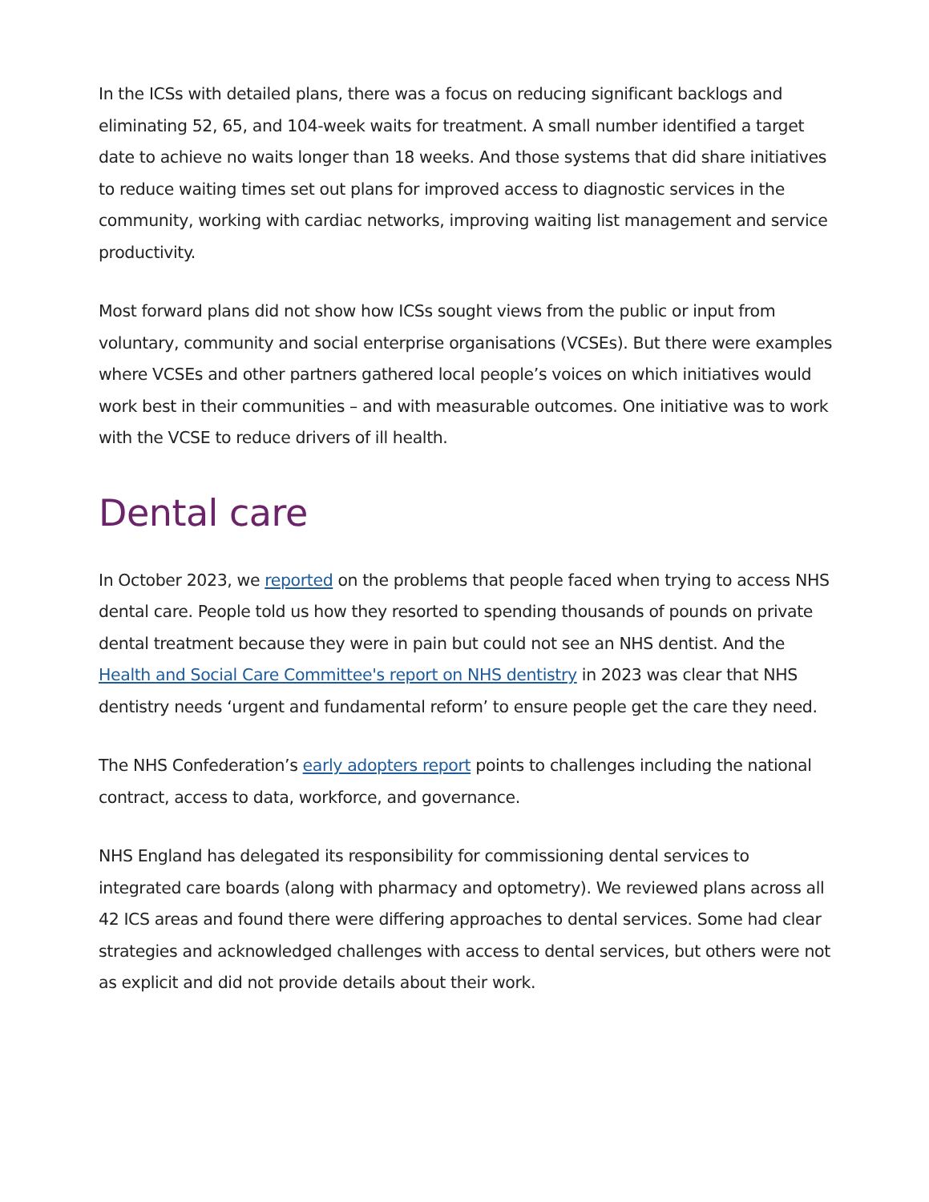In the ICSs with detailed plans, there was a focus on reducing significant backlogs and eliminating 52, 65, and 104-week waits for treatment. A small number identified a target date to achieve no waits longer than 18 weeks. And those systems that did share initiatives to reduce waiting times set out plans for improved access to diagnostic services in the community, working with cardiac networks, improving waiting list management and service productivity.
Most forward plans did not show how ICSs sought views from the public or input from voluntary, community and social enterprise organisations (VCSEs). But there were examples where VCSEs and other partners gathered local people’s voices on which initiatives would work best in their communities – and with measurable outcomes. One initiative was to work with the VCSE to reduce drivers of ill health.
Dental care
In October 2023, we reported on the problems that people faced when trying to access NHS dental care. People told us how they resorted to spending thousands of pounds on private dental treatment because they were in pain but could not see an NHS dentist. And the Health and Social Care Committee's report on NHS dentistry in 2023 was clear that NHS dentistry needs ‘urgent and fundamental reform’ to ensure people get the care they need.
The NHS Confederation’s early adopters report points to challenges including the national contract, access to data, workforce, and governance.
NHS England has delegated its responsibility for commissioning dental services to integrated care boards (along with pharmacy and optometry). We reviewed plans across all 42 ICS areas and found there were differing approaches to dental services. Some had clear strategies and acknowledged challenges with access to dental services, but others were not as explicit and did not provide details about their work.